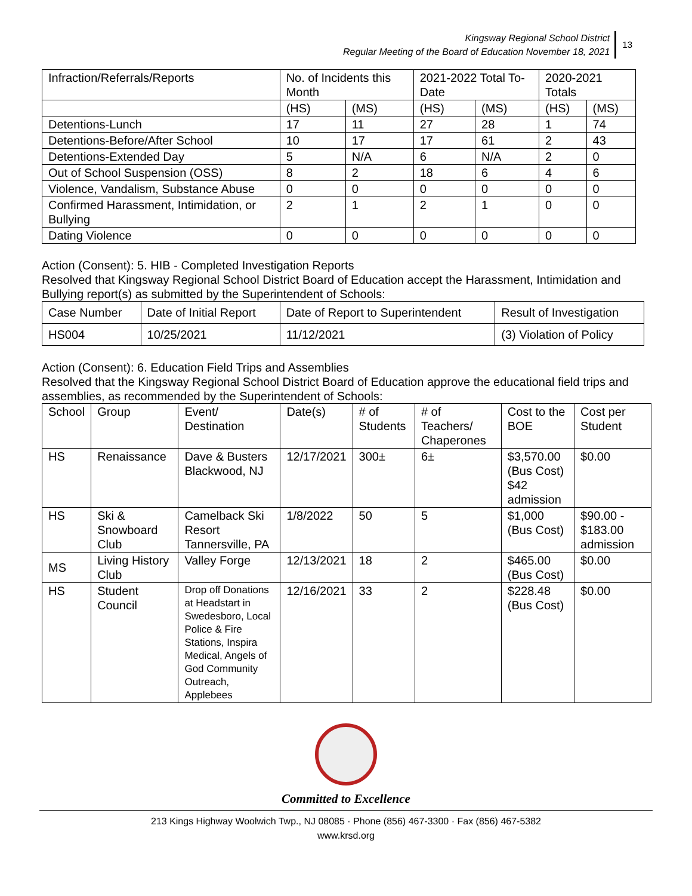Kingsway Regional School District
Regular Meeting of the Board of Education November 18, 2021
13
| Infraction/Referrals/Reports | No. of Incidents this Month | | 2021-2022 Total To-Date | | 2020-2021 Totals | |
| --- | --- | --- | --- | --- | --- | --- |
| | (HS) | (MS) | (HS) | (MS) | (HS) | (MS) |
| Detentions-Lunch | 17 | 11 | 27 | 28 | 1 | 74 |
| Detentions-Before/After School | 10 | 17 | 17 | 61 | 2 | 43 |
| Detentions-Extended Day | 5 | N/A | 6 | N/A | 2 | 0 |
| Out of School Suspension (OSS) | 8 | 2 | 18 | 6 | 4 | 6 |
| Violence, Vandalism, Substance Abuse | 0 | 0 | 0 | 0 | 0 | 0 |
| Confirmed Harassment, Intimidation, or Bullying | 2 | 1 | 2 | 1 | 0 | 0 |
| Dating Violence | 0 | 0 | 0 | 0 | 0 | 0 |
Action (Consent): 5. HIB - Completed Investigation Reports
Resolved that Kingsway Regional School District Board of Education accept the Harassment, Intimidation and Bullying report(s) as submitted by the Superintendent of Schools:
| Case Number | Date of Initial Report | Date of Report to Superintendent | Result of Investigation |
| --- | --- | --- | --- |
| HS004 | 10/25/2021 | 11/12/2021 | (3) Violation of Policy |
Action (Consent): 6. Education Field Trips and Assemblies
Resolved that the Kingsway Regional School District Board of Education approve the educational field trips and assemblies, as recommended by the Superintendent of Schools:
| School | Group | Event/ Destination | Date(s) | # of Students | # of Teachers/ Chaperones | Cost to the BOE | Cost per Student |
| --- | --- | --- | --- | --- | --- | --- | --- |
| HS | Renaissance | Dave & Busters Blackwood, NJ | 12/17/2021 | 300± | 6± | $3,570.00 (Bus Cost) $42 admission | $0.00 |
| HS | Ski & Snowboard Club | Camelback Ski Resort Tannersville, PA | 1/8/2022 | 50 | 5 | $1,000 (Bus Cost) | $90.00 - $183.00 admission |
| MS | Living History Club | Valley Forge | 12/13/2021 | 18 | 2 | $465.00 (Bus Cost) | $0.00 |
| HS | Student Council | Drop off Donations at Headstart in Swedesboro, Local Police & Fire Stations, Inspira Medical, Angels of God Community Outreach, Applebees | 12/16/2021 | 33 | 2 | $228.48 (Bus Cost) | $0.00 |
Committed to Excellence
213 Kings Highway Woolwich Twp., NJ 08085 · Phone (856) 467-3300 · Fax (856) 467-5382
www.krsd.org